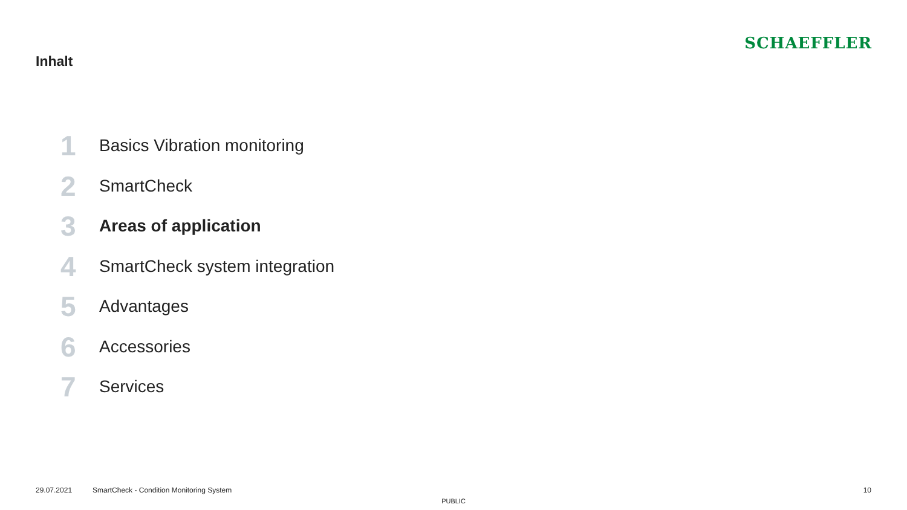Inhalt
SCHAEFFLER
1 Basics Vibration monitoring
2 SmartCheck
3 Areas of application
4 SmartCheck system integration
5 Advantages
6 Accessories
7 Services
29.07.2021 SmartCheck - Condition Monitoring System 10
PUBLIC